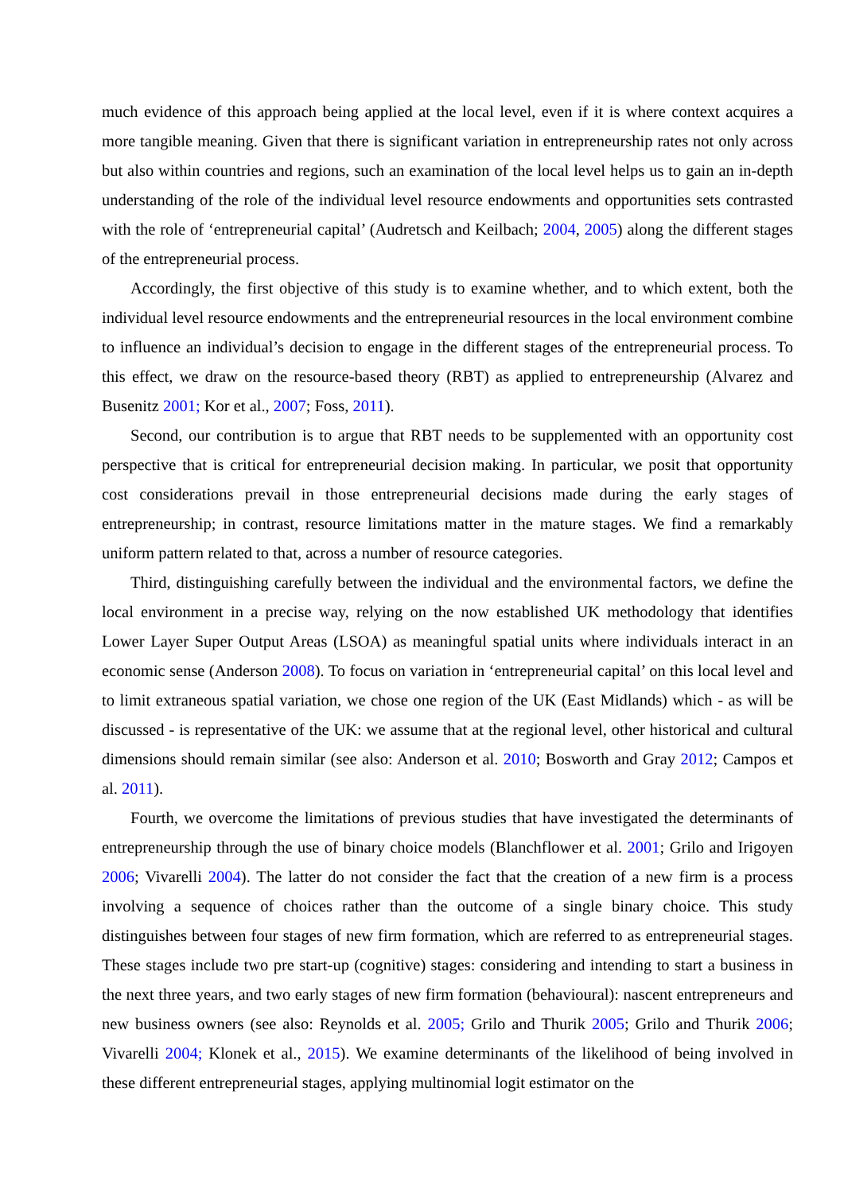much evidence of this approach being applied at the local level, even if it is where context acquires a more tangible meaning. Given that there is significant variation in entrepreneurship rates not only across but also within countries and regions, such an examination of the local level helps us to gain an in-depth understanding of the role of the individual level resource endowments and opportunities sets contrasted with the role of ‘entrepreneurial capital’ (Audretsch and Keilbach; 2004, 2005) along the different stages of the entrepreneurial process.
Accordingly, the first objective of this study is to examine whether, and to which extent, both the individual level resource endowments and the entrepreneurial resources in the local environment combine to influence an individual’s decision to engage in the different stages of the entrepreneurial process. To this effect, we draw on the resource-based theory (RBT) as applied to entrepreneurship (Alvarez and Busenitz 2001; Kor et al., 2007; Foss, 2011).
Second, our contribution is to argue that RBT needs to be supplemented with an opportunity cost perspective that is critical for entrepreneurial decision making. In particular, we posit that opportunity cost considerations prevail in those entrepreneurial decisions made during the early stages of entrepreneurship; in contrast, resource limitations matter in the mature stages. We find a remarkably uniform pattern related to that, across a number of resource categories.
Third, distinguishing carefully between the individual and the environmental factors, we define the local environment in a precise way, relying on the now established UK methodology that identifies Lower Layer Super Output Areas (LSOA) as meaningful spatial units where individuals interact in an economic sense (Anderson 2008). To focus on variation in ‘entrepreneurial capital’ on this local level and to limit extraneous spatial variation, we chose one region of the UK (East Midlands) which - as will be discussed - is representative of the UK: we assume that at the regional level, other historical and cultural dimensions should remain similar (see also: Anderson et al. 2010; Bosworth and Gray 2012; Campos et al. 2011).
Fourth, we overcome the limitations of previous studies that have investigated the determinants of entrepreneurship through the use of binary choice models (Blanchflower et al. 2001; Grilo and Irigoyen 2006; Vivarelli 2004). The latter do not consider the fact that the creation of a new firm is a process involving a sequence of choices rather than the outcome of a single binary choice. This study distinguishes between four stages of new firm formation, which are referred to as entrepreneurial stages. These stages include two pre start-up (cognitive) stages: considering and intending to start a business in the next three years, and two early stages of new firm formation (behavioural): nascent entrepreneurs and new business owners (see also: Reynolds et al. 2005; Grilo and Thurik 2005; Grilo and Thurik 2006; Vivarelli 2004; Klonek et al., 2015). We examine determinants of the likelihood of being involved in these different entrepreneurial stages, applying multinomial logit estimator on the